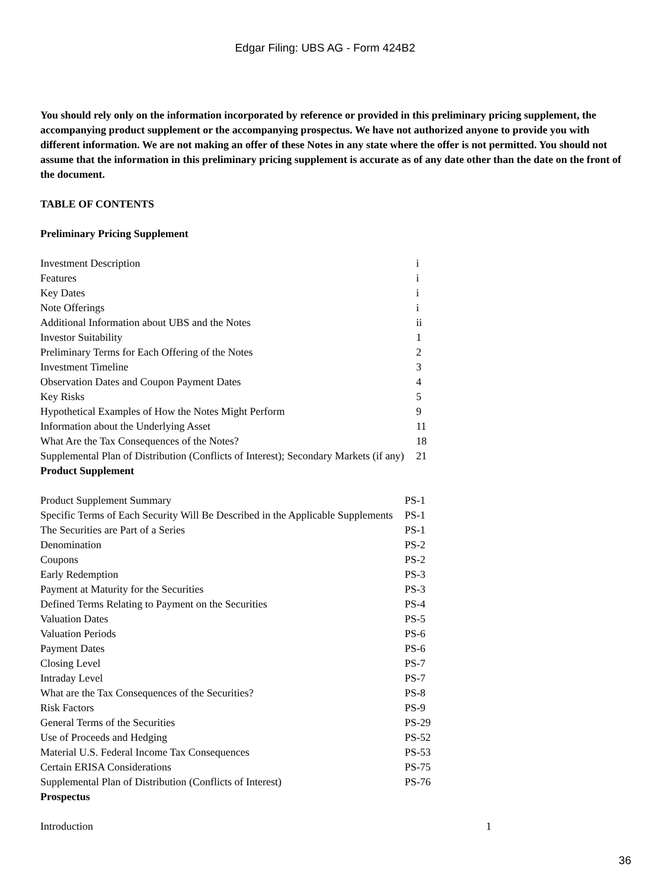Edgar Filing: UBS AG - Form 424B2
You should rely only on the information incorporated by reference or provided in this preliminary pricing supplement, the accompanying product supplement or the accompanying prospectus. We have not authorized anyone to provide you with different information. We are not making an offer of these Notes in any state where the offer is not permitted. You should not assume that the information in this preliminary pricing supplement is accurate as of any date other than the date on the front of the document.
TABLE OF CONTENTS
Preliminary Pricing Supplement
| Investment Description | i |
| Features | i |
| Key Dates | i |
| Note Offerings | i |
| Additional Information about UBS and the Notes | ii |
| Investor Suitability | 1 |
| Preliminary Terms for Each Offering of the Notes | 2 |
| Investment Timeline | 3 |
| Observation Dates and Coupon Payment Dates | 4 |
| Key Risks | 5 |
| Hypothetical Examples of How the Notes Might Perform | 9 |
| Information about the Underlying Asset | 11 |
| What Are the Tax Consequences of the Notes? | 18 |
| Supplemental Plan of Distribution (Conflicts of Interest); Secondary Markets (if any) | 21 |
Product Supplement
| Product Supplement Summary | PS-1 |
| Specific Terms of Each Security Will Be Described in the Applicable Supplements | PS-1 |
| The Securities are Part of a Series | PS-1 |
| Denomination | PS-2 |
| Coupons | PS-2 |
| Early Redemption | PS-3 |
| Payment at Maturity for the Securities | PS-3 |
| Defined Terms Relating to Payment on the Securities | PS-4 |
| Valuation Dates | PS-5 |
| Valuation Periods | PS-6 |
| Payment Dates | PS-6 |
| Closing Level | PS-7 |
| Intraday Level | PS-7 |
| What are the Tax Consequences of the Securities? | PS-8 |
| Risk Factors | PS-9 |
| General Terms of the Securities | PS-29 |
| Use of Proceeds and Hedging | PS-52 |
| Material U.S. Federal Income Tax Consequences | PS-53 |
| Certain ERISA Considerations | PS-75 |
| Supplemental Plan of Distribution (Conflicts of Interest) | PS-76 |
Prospectus
| Introduction | 1 |
36